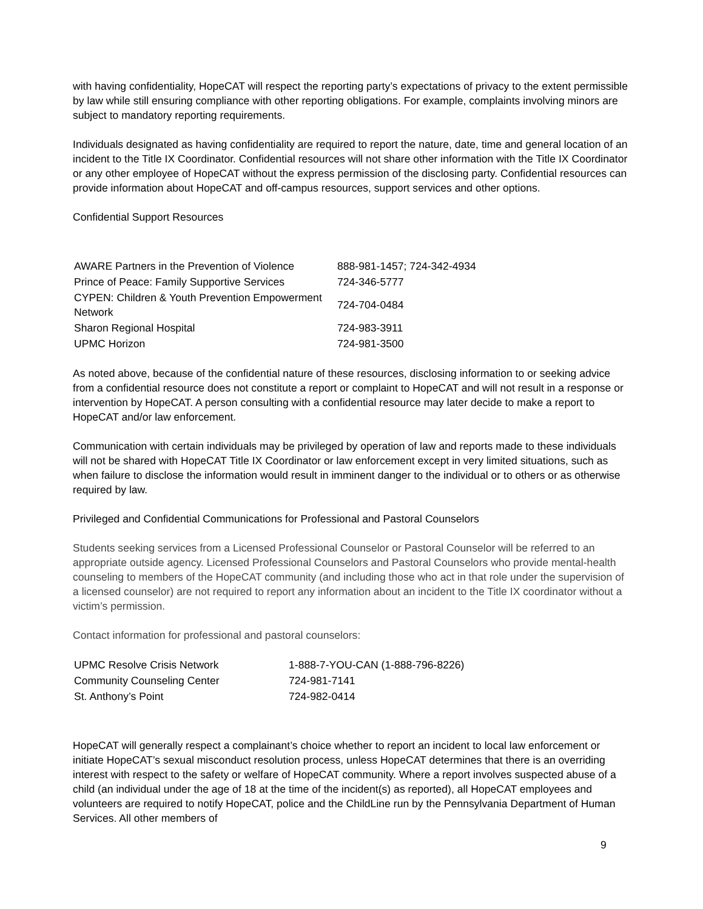with having confidentiality, HopeCAT will respect the reporting party’s expectations of privacy to the extent permissible by law while still ensuring compliance with other reporting obligations. For example, complaints involving minors are subject to mandatory reporting requirements.
Individuals designated as having confidentiality are required to report the nature, date, time and general location of an incident to the Title IX Coordinator. Confidential resources will not share other information with the Title IX Coordinator or any other employee of HopeCAT without the express permission of the disclosing party. Confidential resources can provide information about HopeCAT and off-campus resources, support services and other options.
Confidential Support Resources
| AWARE Partners in the Prevention of Violence | 888-981-1457; 724-342-4934 |
| Prince of Peace: Family Supportive Services | 724-346-5777 |
| CYPEN: Children & Youth Prevention Empowerment Network | 724-704-0484 |
| Sharon Regional Hospital | 724-983-3911 |
| UPMC Horizon | 724-981-3500 |
As noted above, because of the confidential nature of these resources, disclosing information to or seeking advice from a confidential resource does not constitute a report or complaint to HopeCAT and will not result in a response or intervention by HopeCAT. A person consulting with a confidential resource may later decide to make a report to HopeCAT and/or law enforcement.
Communication with certain individuals may be privileged by operation of law and reports made to these individuals will not be shared with HopeCAT Title IX Coordinator or law enforcement except in very limited situations, such as when failure to disclose the information would result in imminent danger to the individual or to others or as otherwise required by law.
Privileged and Confidential Communications for Professional and Pastoral Counselors
Students seeking services from a Licensed Professional Counselor or Pastoral Counselor will be referred to an appropriate outside agency. Licensed Professional Counselors and Pastoral Counselors who provide mental-health counseling to members of the HopeCAT community (and including those who act in that role under the supervision of a licensed counselor) are not required to report any information about an incident to the Title IX coordinator without a victim’s permission.
Contact information for professional and pastoral counselors:
| UPMC Resolve Crisis Network | 1-888-7-YOU-CAN (1-888-796-8226) |
| Community Counseling Center | 724-981-7141 |
| St. Anthony’s Point | 724-982-0414 |
HopeCAT will generally respect a complainant’s choice whether to report an incident to local law enforcement or initiate HopeCAT’s sexual misconduct resolution process, unless HopeCAT determines that there is an overriding interest with respect to the safety or welfare of HopeCAT community. Where a report involves suspected abuse of a child (an individual under the age of 18 at the time of the incident(s) as reported), all HopeCAT employees and volunteers are required to notify HopeCAT, police and the ChildLine run by the Pennsylvania Department of Human Services. All other members of
9